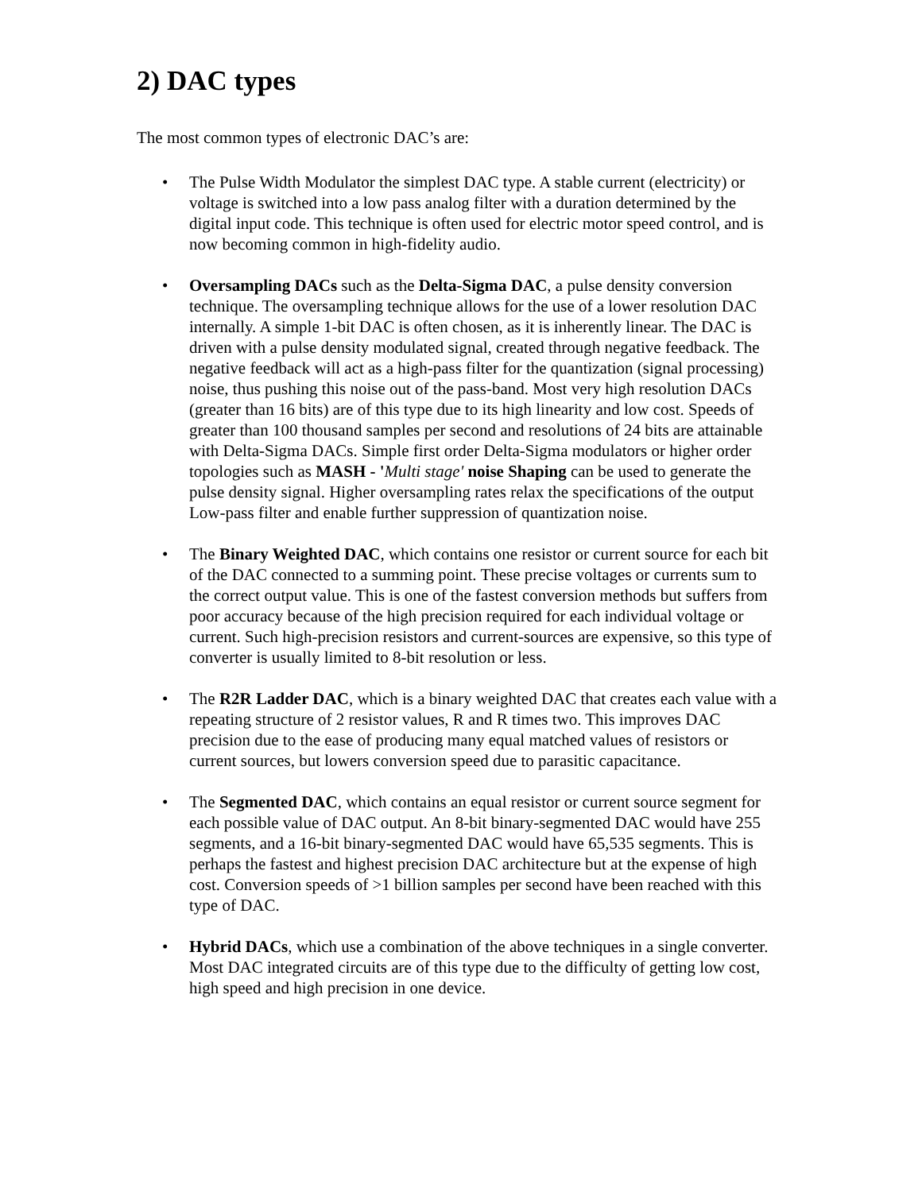2) DAC types
The most common types of electronic DAC’s are:
• The Pulse Width Modulator the simplest DAC type. A stable current (electricity) or voltage is switched into a low pass analog filter with a duration determined by the digital input code. This technique is often used for electric motor speed control, and is now becoming common in high-fidelity audio.
• Oversampling DACs such as the Delta-Sigma DAC, a pulse density conversion technique. The oversampling technique allows for the use of a lower resolution DAC internally. A simple 1-bit DAC is often chosen, as it is inherently linear. The DAC is driven with a pulse density modulated signal, created through negative feedback. The negative feedback will act as a high-pass filter for the quantization (signal processing) noise, thus pushing this noise out of the pass-band. Most very high resolution DACs (greater than 16 bits) are of this type due to its high linearity and low cost. Speeds of greater than 100 thousand samples per second and resolutions of 24 bits are attainable with Delta-Sigma DACs. Simple first order Delta-Sigma modulators or higher order topologies such as MASH - 'Multi stage' noise Shaping can be used to generate the pulse density signal. Higher oversampling rates relax the specifications of the output Low-pass filter and enable further suppression of quantization noise.
• The Binary Weighted DAC, which contains one resistor or current source for each bit of the DAC connected to a summing point. These precise voltages or currents sum to the correct output value. This is one of the fastest conversion methods but suffers from poor accuracy because of the high precision required for each individual voltage or current. Such high-precision resistors and current-sources are expensive, so this type of converter is usually limited to 8-bit resolution or less.
• The R2R Ladder DAC, which is a binary weighted DAC that creates each value with a repeating structure of 2 resistor values, R and R times two. This improves DAC precision due to the ease of producing many equal matched values of resistors or current sources, but lowers conversion speed due to parasitic capacitance.
• The Segmented DAC, which contains an equal resistor or current source segment for each possible value of DAC output. An 8-bit binary-segmented DAC would have 255 segments, and a 16-bit binary-segmented DAC would have 65,535 segments. This is perhaps the fastest and highest precision DAC architecture but at the expense of high cost. Conversion speeds of >1 billion samples per second have been reached with this type of DAC.
• Hybrid DACs, which use a combination of the above techniques in a single converter. Most DAC integrated circuits are of this type due to the difficulty of getting low cost, high speed and high precision in one device.